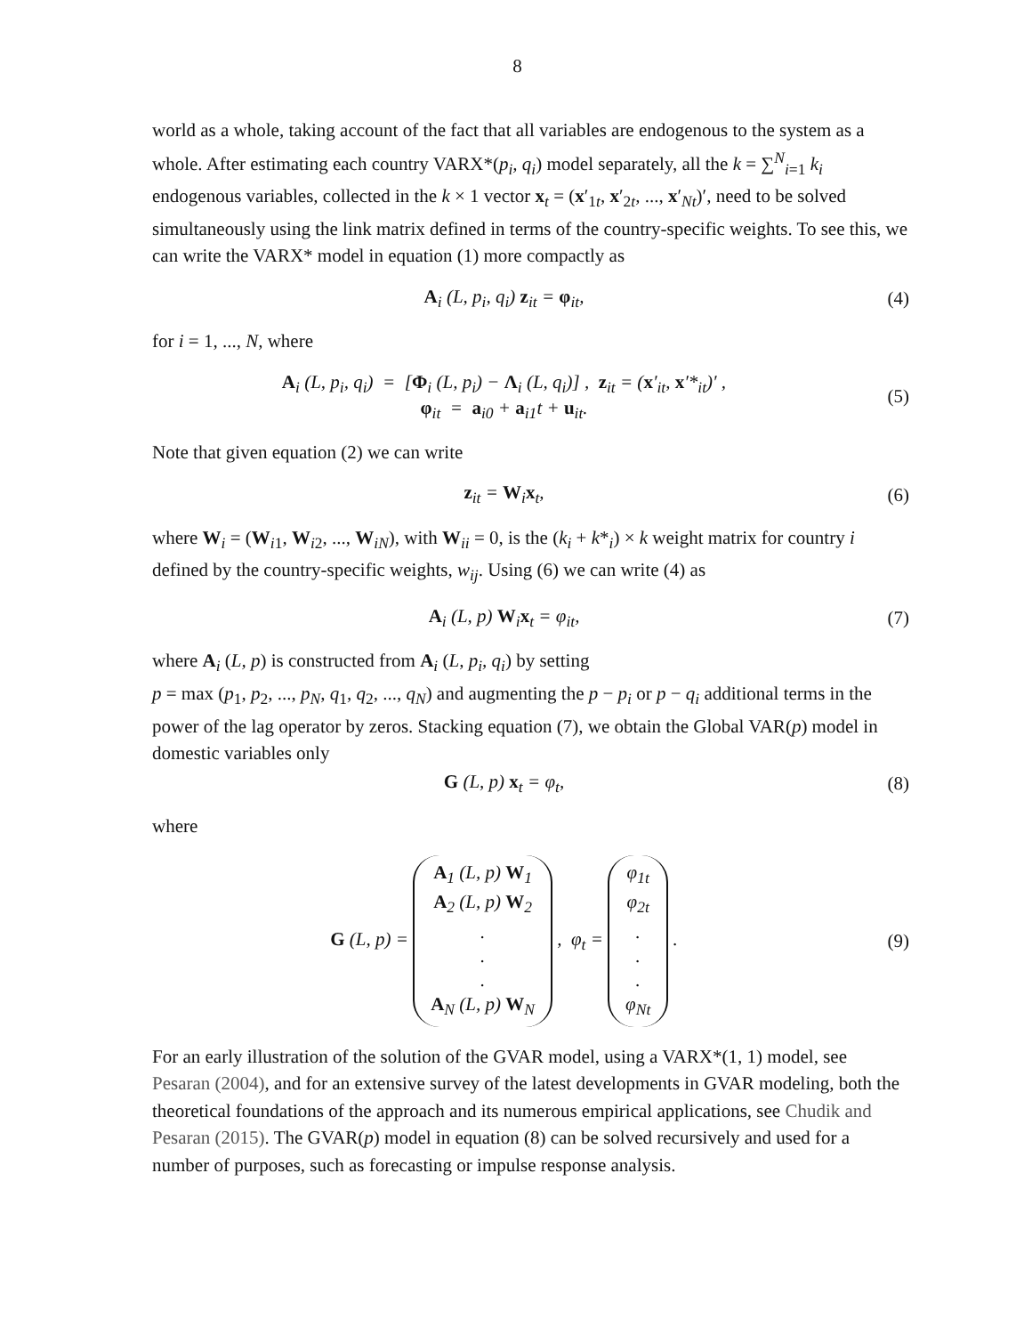8
world as a whole, taking account of the fact that all variables are endogenous to the system as a whole. After estimating each country VARX*(p<sub>i</sub>, q<sub>i</sub>) model separately, all the k = ∑<sup>N</sup><sub>i=1</sub> k<sub>i</sub> endogenous variables, collected in the k × 1 vector x<sub>t</sub> = (x′<sub>1t</sub>, x′<sub>2t</sub>, ..., x′<sub>Nt</sub>)′, need to be solved simultaneously using the link matrix defined in terms of the country-specific weights. To see this, we can write the VARX* model in equation (1) more compactly as
A<sub>i</sub> (L, p<sub>i</sub>, q<sub>i</sub>) z<sub>it</sub> = φ<sub>it</sub>, (4)
for i = 1, ..., N, where
A<sub>i</sub> (L, p<sub>i</sub>, q<sub>i</sub>) = [Φ<sub>i</sub> (L, p<sub>i</sub>) − Λ<sub>i</sub> (L, q<sub>i</sub>)] , z<sub>it</sub> = (x′<sub>it</sub>, x′*<sub>it</sub>)′ ,
φ<sub>it</sub> = a<sub>i0</sub> + a<sub>i1</sub>t + u<sub>it</sub>.
(5)
Note that given equation (2) we can write
z<sub>it</sub> = W<sub>i</sub>x<sub>t</sub>, (6)
where W<sub>i</sub> = (W<sub>i1</sub>, W<sub>i2</sub>, ..., W<sub>iN</sub>), with W<sub>ii</sub> = 0, is the (k<sub>i</sub> + k*<sub>i</sub>) × k weight matrix for country i defined by the country-specific weights, w<sub>ij</sub>. Using (6) we can write (4) as
A<sub>i</sub> (L, p) W<sub>i</sub>x<sub>t</sub> = φ<sub>it</sub>, (7)
where A<sub>i</sub> (L, p) is constructed from A<sub>i</sub> (L, p<sub>i</sub>, q<sub>i</sub>) by setting
p = max (p<sub>1</sub>, p<sub>2</sub>, ..., p<sub>N</sub>, q<sub>1</sub>, q<sub>2</sub>, ..., q<sub>N</sub>) and augmenting the p − p<sub>i</sub> or p − q<sub>i</sub> additional terms in the power of the lag operator by zeros. Stacking equation (7), we obtain the Global VAR(p) model in domestic variables only
G (L, p) x<sub>t</sub> = φ<sub>t</sub>, (8)
where
G (L, p) = A<sub>1</sub> (L, p) W<sub>1</sub> A<sub>2</sub> (L, p) W<sub>2</sub>... A<sub>N</sub> (L, p) W<sub>N</sub> , φ<sub>t</sub> = φ<sub>1t</sub> φ<sub>2t</sub>... φ<sub>Nt</sub> .
(9)
For an early illustration of the solution of the GVAR model, using a VARX*(1, 1) model, see Pesaran (2004), and for an extensive survey of the latest developments in GVAR modeling, both the theoretical foundations of the approach and its numerous empirical applications, see Chudik and Pesaran (2015). The GVAR(p) model in equation (8) can be solved recursively and used for a number of purposes, such as forecasting or impulse response analysis.